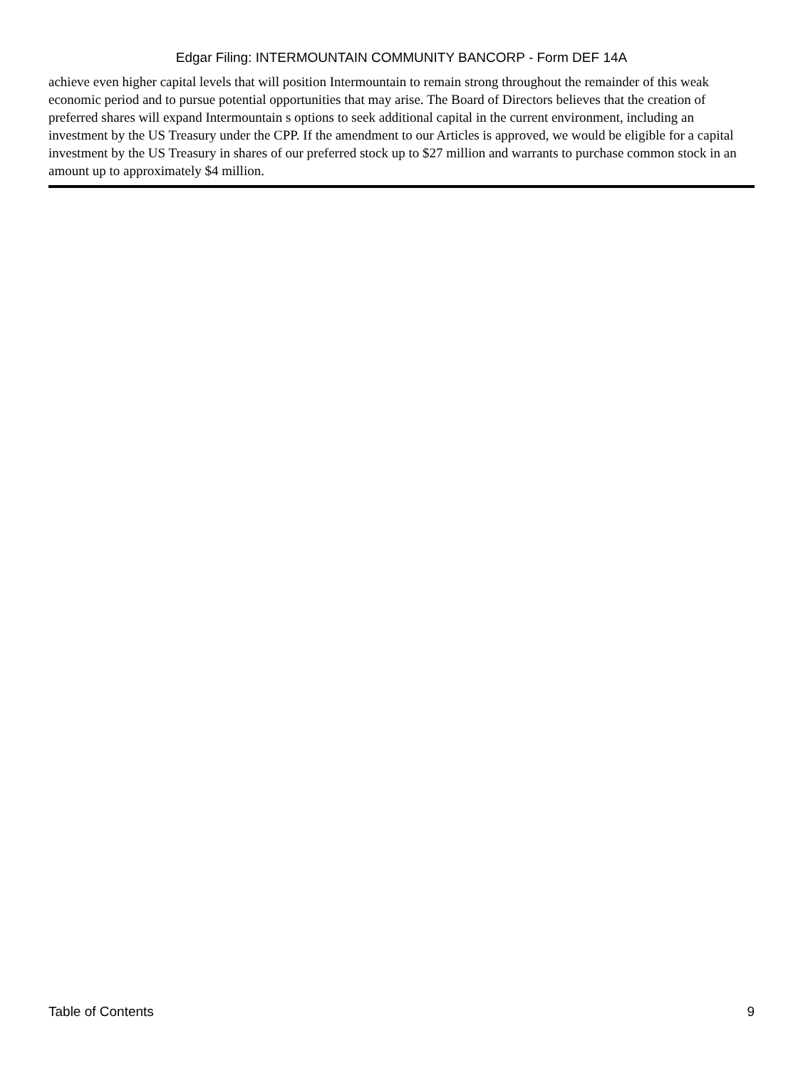Edgar Filing: INTERMOUNTAIN COMMUNITY BANCORP - Form DEF 14A
achieve even higher capital levels that will position Intermountain to remain strong throughout the remainder of this weak economic period and to pursue potential opportunities that may arise. The Board of Directors believes that the creation of preferred shares will expand Intermountain s options to seek additional capital in the current environment, including an investment by the US Treasury under the CPP. If the amendment to our Articles is approved, we would be eligible for a capital investment by the US Treasury in shares of our preferred stock up to $27 million and warrants to purchase common stock in an amount up to approximately $4 million.
Table of Contents 9